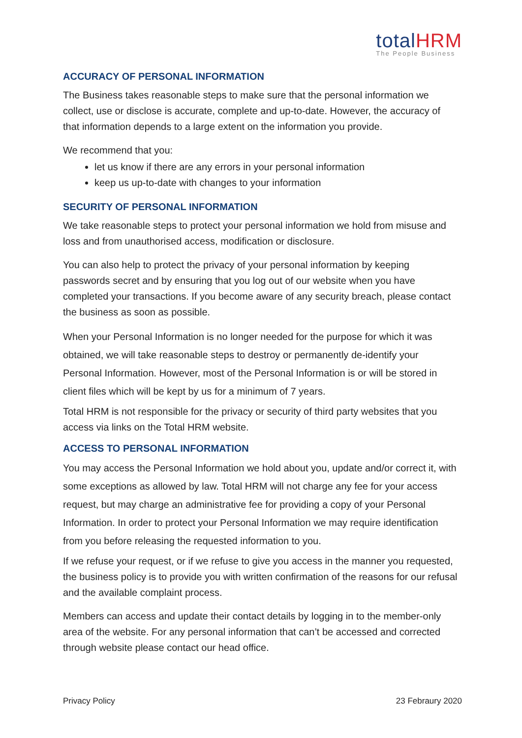totalHRM
The People Business
ACCURACY OF PERSONAL INFORMATION
The Business takes reasonable steps to make sure that the personal information we collect, use or disclose is accurate, complete and up-to-date. However, the accuracy of that information depends to a large extent on the information you provide.
We recommend that you:
let us know if there are any errors in your personal information
keep us up-to-date with changes to your information
SECURITY OF PERSONAL INFORMATION
We take reasonable steps to protect your personal information we hold from misuse and loss and from unauthorised access, modification or disclosure.
You can also help to protect the privacy of your personal information by keeping passwords secret and by ensuring that you log out of our website when you have completed your transactions. If you become aware of any security breach, please contact the business as soon as possible.
When your Personal Information is no longer needed for the purpose for which it was obtained, we will take reasonable steps to destroy or permanently de-identify your Personal Information. However, most of the Personal Information is or will be stored in client files which will be kept by us for a minimum of 7 years.
Total HRM is not responsible for the privacy or security of third party websites that you access via links on the Total HRM website.
ACCESS TO PERSONAL INFORMATION
You may access the Personal Information we hold about you, update and/or correct it, with some exceptions as allowed by law. Total HRM will not charge any fee for your access request, but may charge an administrative fee for providing a copy of your Personal Information. In order to protect your Personal Information we may require identification from you before releasing the requested information to you.
If we refuse your request, or if we refuse to give you access in the manner you requested, the business policy is to provide you with written confirmation of the reasons for our refusal and the available complaint process.
Members can access and update their contact details by logging in to the member-only area of the website. For any personal information that can’t be accessed and corrected through website please contact our head office.
Privacy Policy 23 Febraury 2020